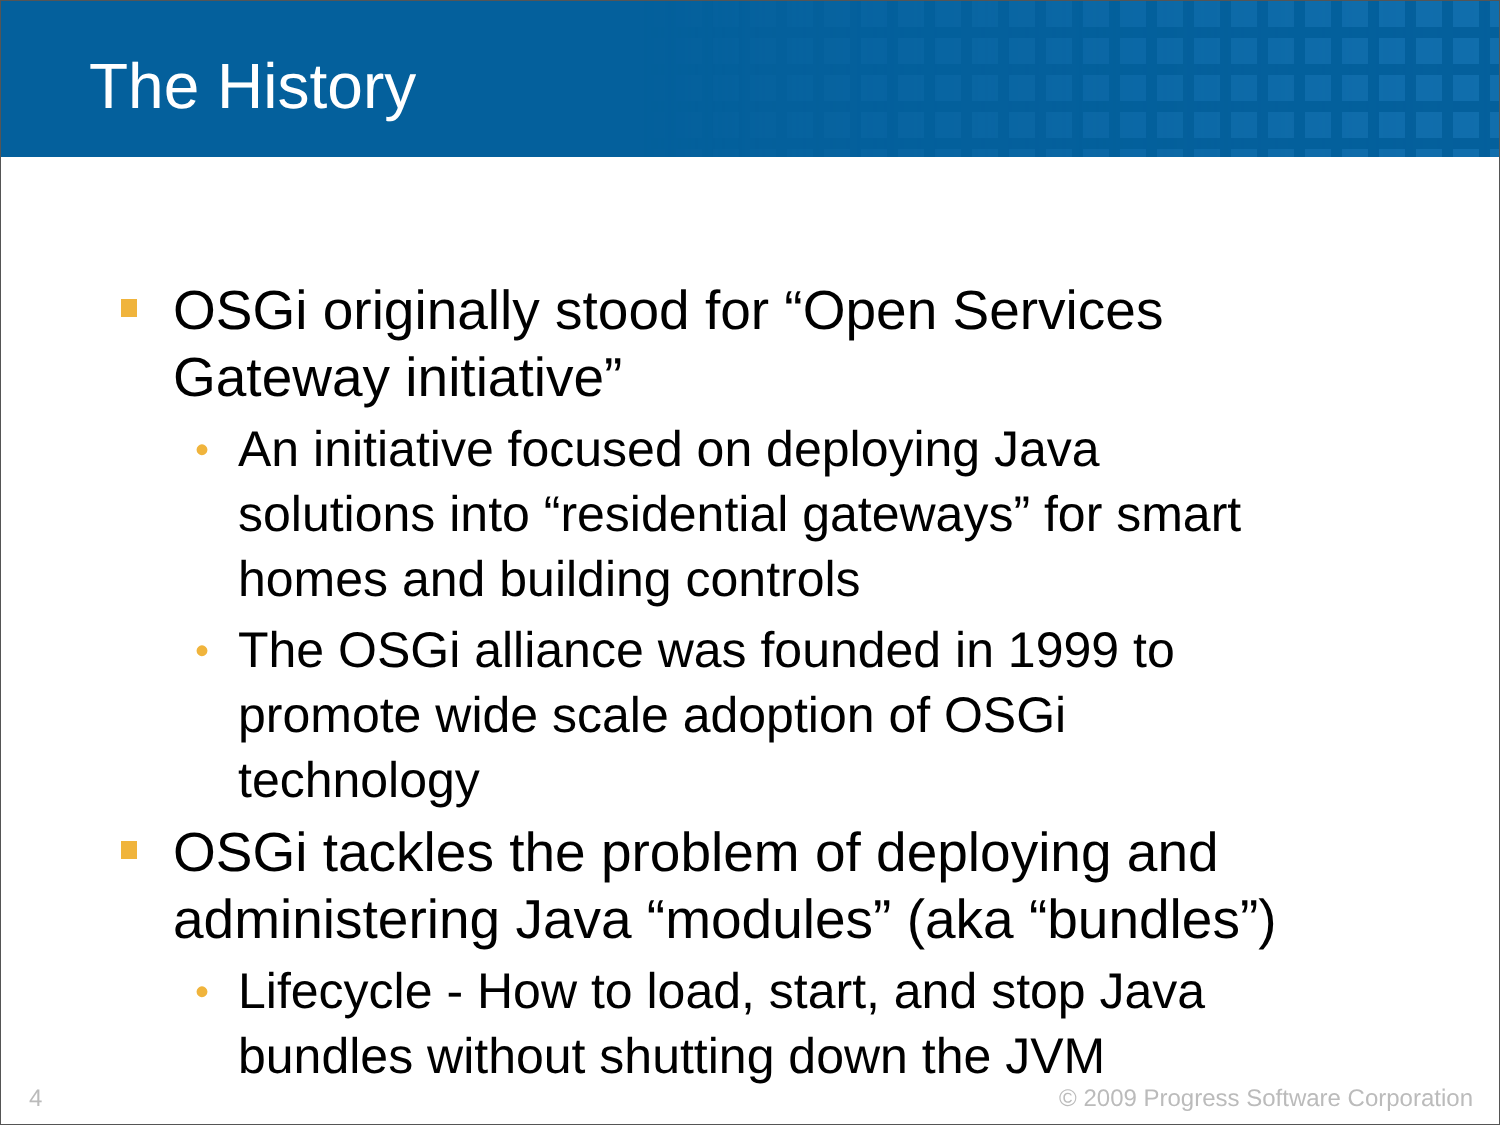The History
OSGi originally stood for “Open Services Gateway initiative”
• An initiative focused on deploying Java solutions into “residential gateways” for smart homes and building controls
• The OSGi alliance was founded in 1999 to promote wide scale adoption of OSGi technology
OSGi tackles the problem of deploying and administering Java “modules” (aka “bundles”)
• Lifecycle - How to load, start, and stop Java bundles without shutting down the JVM
4 © 2009 Progress Software Corporation